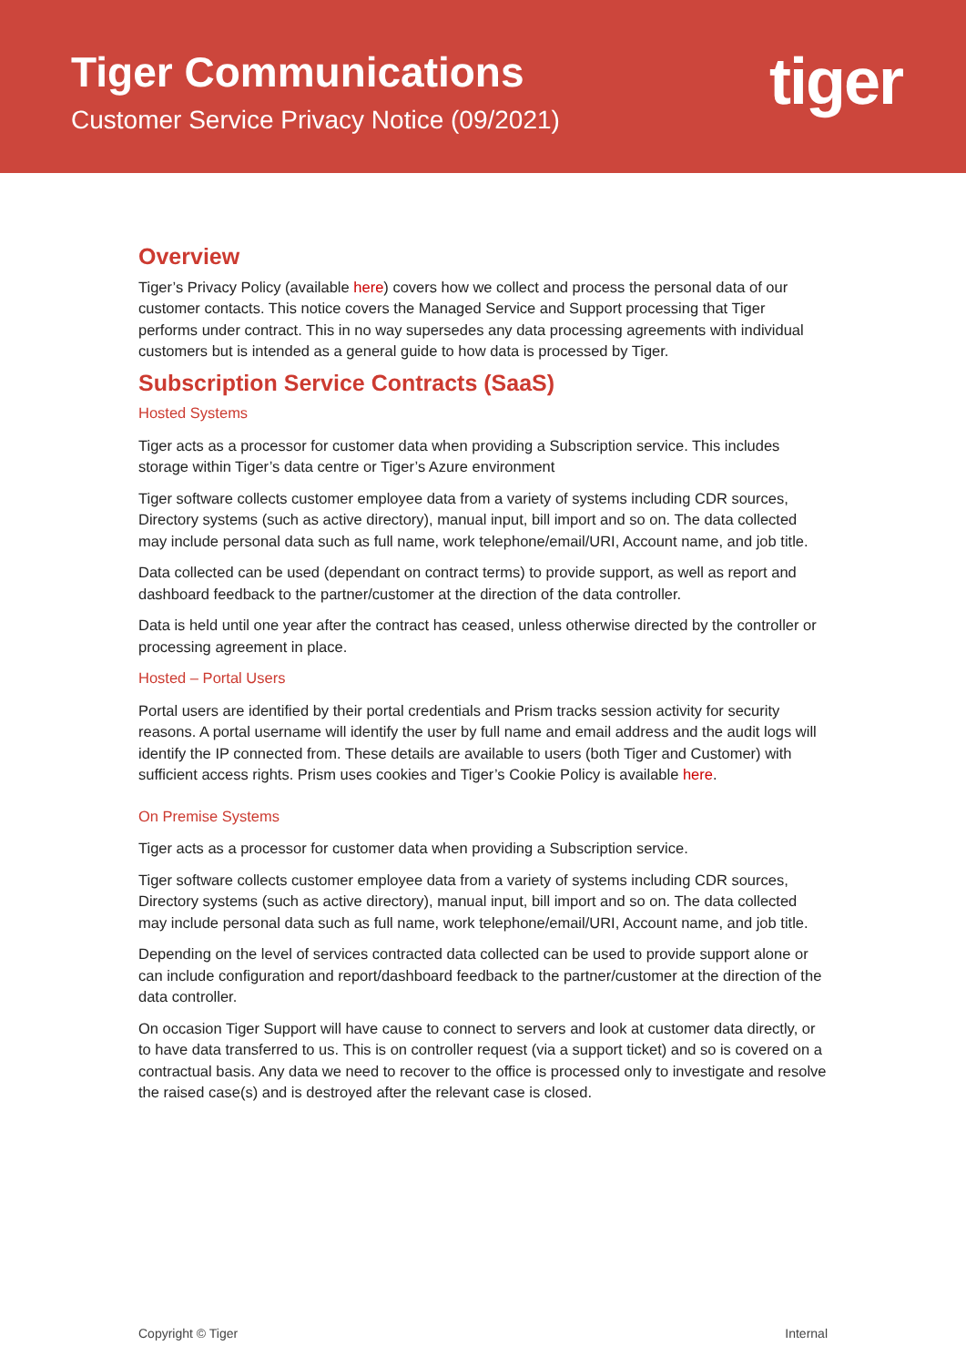Tiger Communications
Customer Service Privacy Notice (09/2021)
tiger
Overview
Tiger’s Privacy Policy (available here) covers how we collect and process the personal data of our customer contacts. This notice covers the Managed Service and Support processing that Tiger performs under contract. This in no way supersedes any data processing agreements with individual customers but is intended as a general guide to how data is processed by Tiger.
Subscription Service Contracts (SaaS)
Hosted Systems
Tiger acts as a processor for customer data when providing a Subscription service. This includes storage within Tiger’s data centre or Tiger’s Azure environment
Tiger software collects customer employee data from a variety of systems including CDR sources, Directory systems (such as active directory), manual input, bill import and so on. The data collected may include personal data such as full name, work telephone/email/URI, Account name, and job title.
Data collected can be used (dependant on contract terms) to provide support, as well as report and dashboard feedback to the partner/customer at the direction of the data controller.
Data is held until one year after the contract has ceased, unless otherwise directed by the controller or processing agreement in place.
Hosted – Portal Users
Portal users are identified by their portal credentials and Prism tracks session activity for security reasons. A portal username will identify the user by full name and email address and the audit logs will identify the IP connected from. These details are available to users (both Tiger and Customer) with sufficient access rights. Prism uses cookies and Tiger’s Cookie Policy is available here.
On Premise Systems
Tiger acts as a processor for customer data when providing a Subscription service.
Tiger software collects customer employee data from a variety of systems including CDR sources, Directory systems (such as active directory), manual input, bill import and so on. The data collected may include personal data such as full name, work telephone/email/URI, Account name, and job title.
Depending on the level of services contracted data collected can be used to provide support alone or can include configuration and report/dashboard feedback to the partner/customer at the direction of the data controller.
On occasion Tiger Support will have cause to connect to servers and look at customer data directly, or to have data transferred to us. This is on controller request (via a support ticket) and so is covered on a contractual basis. Any data we need to recover to the office is processed only to investigate and resolve the raised case(s) and is destroyed after the relevant case is closed.
Copyright © Tiger Internal